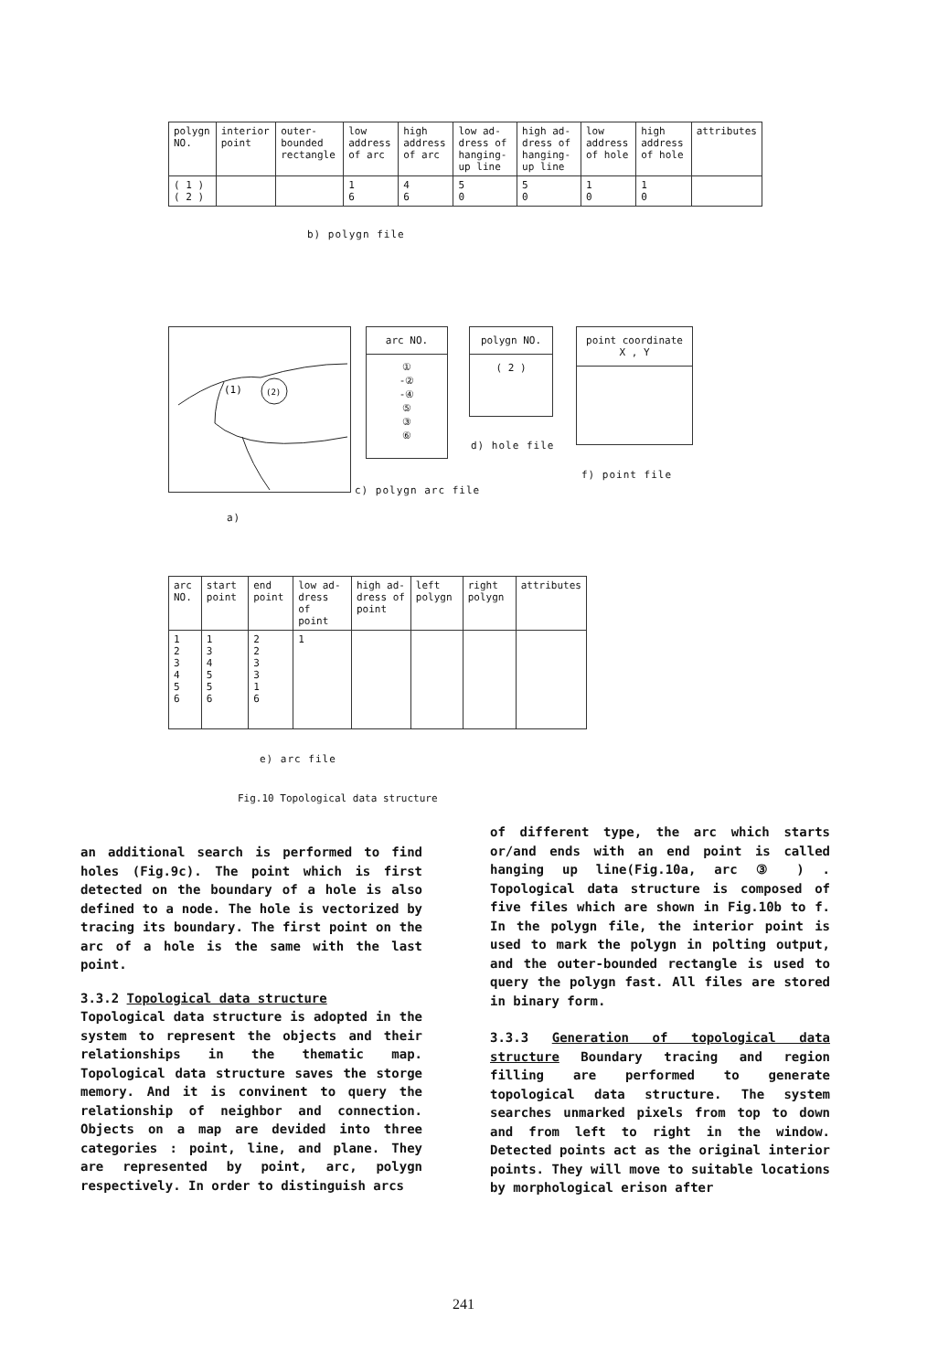| polygn NO. | interior point | outer-bounded rectangle | low address of arc | high address of arc | low ad-dress of hanging-up line | high ad-dress of hanging-up line | low address of hole | high address of hole | attributes |
| --- | --- | --- | --- | --- | --- | --- | --- | --- | --- |
| ( 1 ) ( 2 ) | | | 1 6 | 4 6 | 5 0 | 5 0 | 1 0 | 1 0 | |
b) polygn file
(1)
(2)
a)
arc NO.
①
-②
-④
⑤
③
⑥
c) polygn arc file
polygn NO.
( 2 )
d) hole file
point coordinate
X , Y
f) point file
| arc NO. | start point | end point | low ad-dress of point | high ad-dress of point | left polygn | right polygn | attributes |
| --- | --- | --- | --- | --- | --- | --- | --- |
| 1 2 3 4 5 6 | 1 3 4 5 5 6 | 2 2 3 3 1 6 | 1 | | | | |
e) arc file
Fig.10 Topological data structure
an additional search is performed to find holes (Fig.9c). The point which is first detected on the boundary of a hole is also defined to a node. The hole is vectorized by tracing its boundary. The first point on the arc of a hole is the same with the last point.
3.3.2 Topological data structure
Topological data structure is adopted in the system to represent the objects and their relationships in the thematic map. Topological data structure saves the storge memory. And it is convinent to query the relationship of neighbor and connection. Objects on a map are devided into three categories : point, line, and plane. They are represented by point, arc, polygn respectively. In order to distinguish arcs
of different type, the arc which starts or/and ends with an end point is called hanging up line(Fig.10a, arc ③ ) . Topological data structure is composed of five files which are shown in Fig.10b to f. In the polygn file, the interior point is used to mark the polygn in polting output, and the outer-bounded rectangle is used to query the polygn fast. All files are stored in binary form.
3.3.3 Generation of topological data structure Boundary tracing and region filling are performed to generate topological data structure. The system searches unmarked pixels from top to down and from left to right in the window. Detected points act as the original interior points. They will move to suitable locations by morphological erison after
241